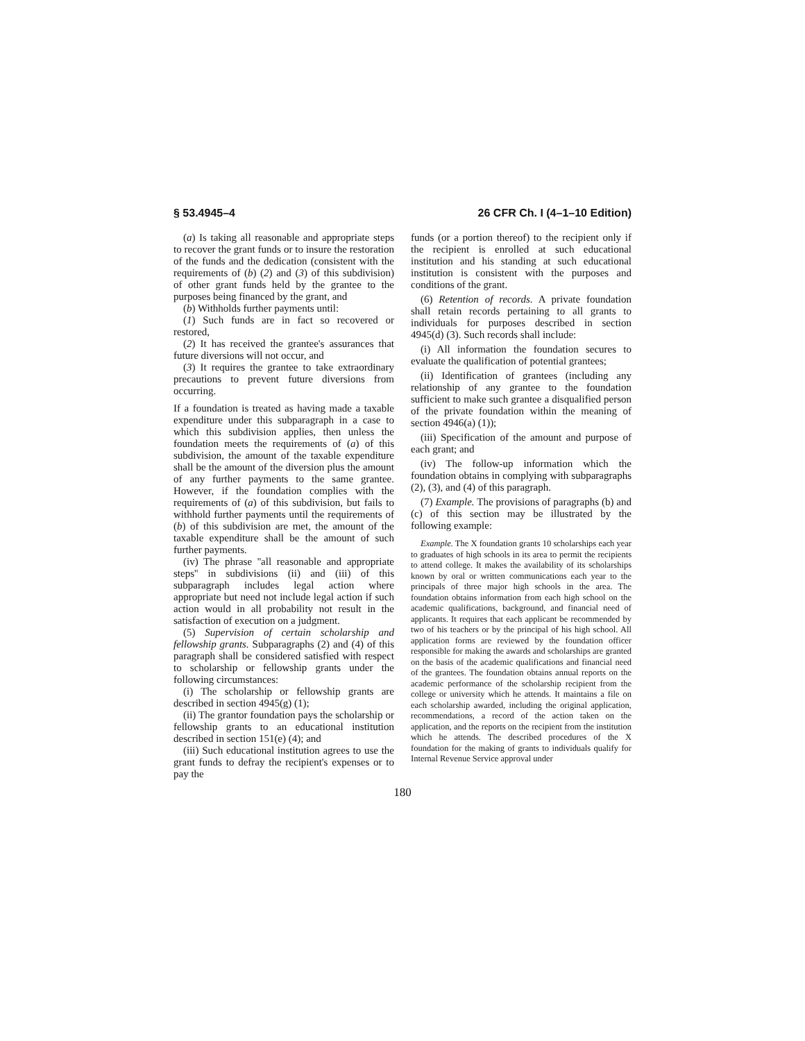§ 53.4945–4 26 CFR Ch. I (4–1–10 Edition)
(a) Is taking all reasonable and appropriate steps to recover the grant funds or to insure the restoration of the funds and the dedication (consistent with the requirements of (b) (2) and (3) of this subdivision) of other grant funds held by the grantee to the purposes being financed by the grant, and
(b) Withholds further payments until:
(1) Such funds are in fact so recovered or restored,
(2) It has received the grantee's assurances that future diversions will not occur, and
(3) It requires the grantee to take extraordinary precautions to prevent future diversions from occurring.
If a foundation is treated as having made a taxable expenditure under this subparagraph in a case to which this subdivision applies, then unless the foundation meets the requirements of (a) of this subdivision, the amount of the taxable expenditure shall be the amount of the diversion plus the amount of any further payments to the same grantee. However, if the foundation complies with the requirements of (a) of this subdivision, but fails to withhold further payments until the requirements of (b) of this subdivision are met, the amount of the taxable expenditure shall be the amount of such further payments.
(iv) The phrase ''all reasonable and appropriate steps'' in subdivisions (ii) and (iii) of this subparagraph includes legal action where appropriate but need not include legal action if such action would in all probability not result in the satisfaction of execution on a judgment.
(5) Supervision of certain scholarship and fellowship grants. Subparagraphs (2) and (4) of this paragraph shall be considered satisfied with respect to scholarship or fellowship grants under the following circumstances:
(i) The scholarship or fellowship grants are described in section 4945(g) (1);
(ii) The grantor foundation pays the scholarship or fellowship grants to an educational institution described in section 151(e) (4); and
(iii) Such educational institution agrees to use the grant funds to defray the recipient's expenses or to pay the
funds (or a portion thereof) to the recipient only if the recipient is enrolled at such educational institution and his standing at such educational institution is consistent with the purposes and conditions of the grant.
(6) Retention of records. A private foundation shall retain records pertaining to all grants to individuals for purposes described in section 4945(d) (3). Such records shall include:
(i) All information the foundation secures to evaluate the qualification of potential grantees;
(ii) Identification of grantees (including any relationship of any grantee to the foundation sufficient to make such grantee a disqualified person of the private foundation within the meaning of section 4946(a) (1));
(iii) Specification of the amount and purpose of each grant; and
(iv) The follow-up information which the foundation obtains in complying with subparagraphs (2), (3), and (4) of this paragraph.
(7) Example. The provisions of paragraphs (b) and (c) of this section may be illustrated by the following example:
Example. The X foundation grants 10 scholarships each year to graduates of high schools in its area to permit the recipients to attend college. It makes the availability of its scholarships known by oral or written communications each year to the principals of three major high schools in the area. The foundation obtains information from each high school on the academic qualifications, background, and financial need of applicants. It requires that each applicant be recommended by two of his teachers or by the principal of his high school. All application forms are reviewed by the foundation officer responsible for making the awards and scholarships are granted on the basis of the academic qualifications and financial need of the grantees. The foundation obtains annual reports on the academic performance of the scholarship recipient from the college or university which he attends. It maintains a file on each scholarship awarded, including the original application, recommendations, a record of the action taken on the application, and the reports on the recipient from the institution which he attends. The described procedures of the X foundation for the making of grants to individuals qualify for Internal Revenue Service approval under
180